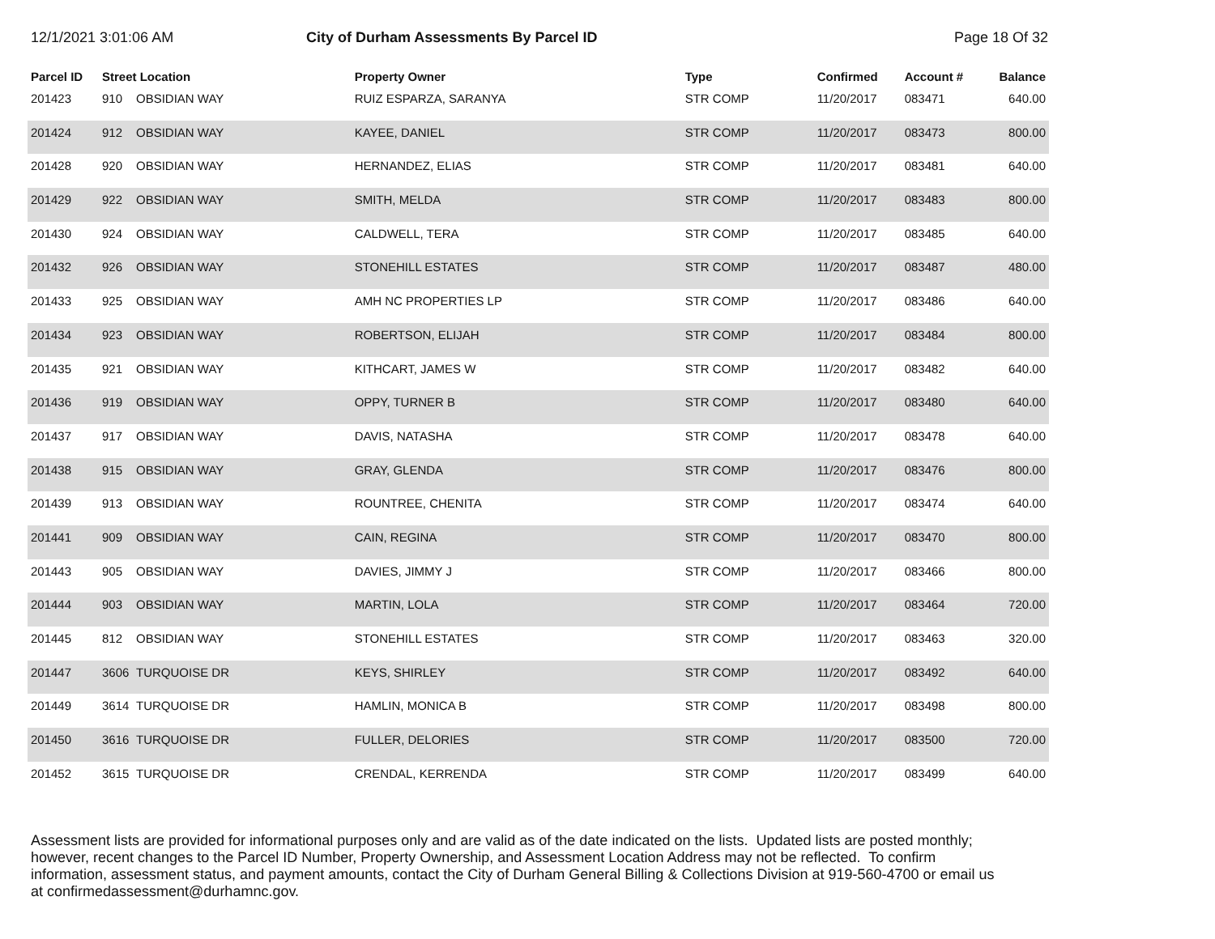12/1/2021 3:01:06 AM City of Durham Assessments By Parcel ID Page 18 Of 32
| Parcel ID | Street Location | | Property Owner | Type | Confirmed | Account # | Balance |
| --- | --- | --- | --- | --- | --- | --- | --- |
| 201423 | 910 | OBSIDIAN WAY | RUIZ ESPARZA, SARANYA | STR COMP | 11/20/2017 | 083471 | 640.00 |
| 201424 | 912 | OBSIDIAN WAY | KAYEE, DANIEL | STR COMP | 11/20/2017 | 083473 | 800.00 |
| 201428 | 920 | OBSIDIAN WAY | HERNANDEZ, ELIAS | STR COMP | 11/20/2017 | 083481 | 640.00 |
| 201429 | 922 | OBSIDIAN WAY | SMITH, MELDA | STR COMP | 11/20/2017 | 083483 | 800.00 |
| 201430 | 924 | OBSIDIAN WAY | CALDWELL, TERA | STR COMP | 11/20/2017 | 083485 | 640.00 |
| 201432 | 926 | OBSIDIAN WAY | STONEHILL ESTATES | STR COMP | 11/20/2017 | 083487 | 480.00 |
| 201433 | 925 | OBSIDIAN WAY | AMH NC PROPERTIES LP | STR COMP | 11/20/2017 | 083486 | 640.00 |
| 201434 | 923 | OBSIDIAN WAY | ROBERTSON, ELIJAH | STR COMP | 11/20/2017 | 083484 | 800.00 |
| 201435 | 921 | OBSIDIAN WAY | KITHCART, JAMES W | STR COMP | 11/20/2017 | 083482 | 640.00 |
| 201436 | 919 | OBSIDIAN WAY | OPPY, TURNER B | STR COMP | 11/20/2017 | 083480 | 640.00 |
| 201437 | 917 | OBSIDIAN WAY | DAVIS, NATASHA | STR COMP | 11/20/2017 | 083478 | 640.00 |
| 201438 | 915 | OBSIDIAN WAY | GRAY, GLENDA | STR COMP | 11/20/2017 | 083476 | 800.00 |
| 201439 | 913 | OBSIDIAN WAY | ROUNTREE, CHENITA | STR COMP | 11/20/2017 | 083474 | 640.00 |
| 201441 | 909 | OBSIDIAN WAY | CAIN, REGINA | STR COMP | 11/20/2017 | 083470 | 800.00 |
| 201443 | 905 | OBSIDIAN WAY | DAVIES, JIMMY J | STR COMP | 11/20/2017 | 083466 | 800.00 |
| 201444 | 903 | OBSIDIAN WAY | MARTIN, LOLA | STR COMP | 11/20/2017 | 083464 | 720.00 |
| 201445 | 812 | OBSIDIAN WAY | STONEHILL ESTATES | STR COMP | 11/20/2017 | 083463 | 320.00 |
| 201447 | 3606 | TURQUOISE DR | KEYS, SHIRLEY | STR COMP | 11/20/2017 | 083492 | 640.00 |
| 201449 | 3614 | TURQUOISE DR | HAMLIN, MONICA B | STR COMP | 11/20/2017 | 083498 | 800.00 |
| 201450 | 3616 | TURQUOISE DR | FULLER, DELORIES | STR COMP | 11/20/2017 | 083500 | 720.00 |
| 201452 | 3615 | TURQUOISE DR | CRENDAL, KERRENDA | STR COMP | 11/20/2017 | 083499 | 640.00 |
Assessment lists are provided for informational purposes only and are valid as of the date indicated on the lists. Updated lists are posted monthly; however, recent changes to the Parcel ID Number, Property Ownership, and Assessment Location Address may not be reflected. To confirm information, assessment status, and payment amounts, contact the City of Durham General Billing & Collections Division at 919-560-4700 or email us at confirmedassessment@durhamnc.gov.